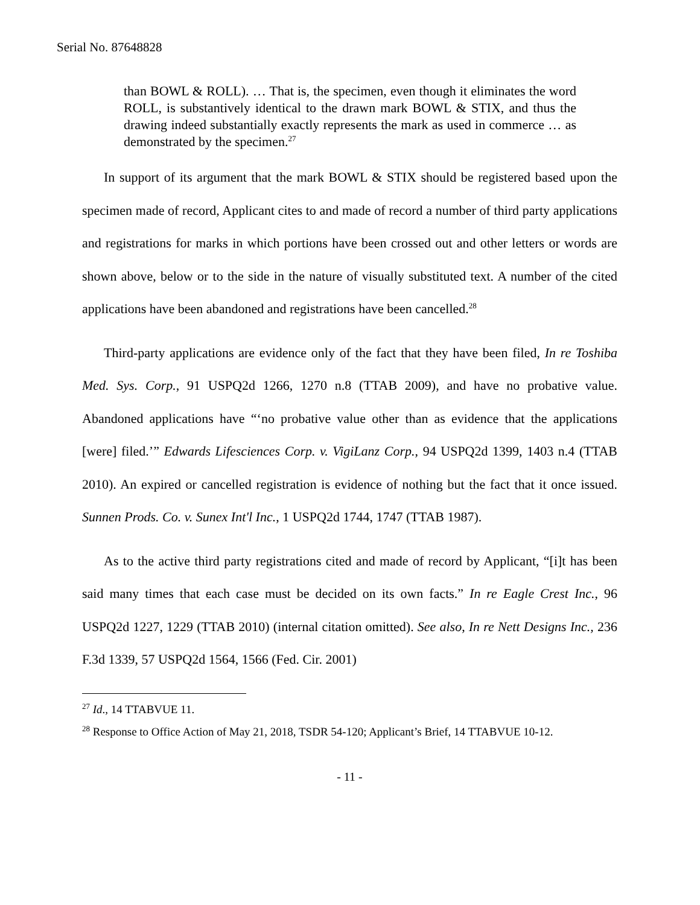Serial No. 87648828
than BOWL & ROLL). … That is, the specimen, even though it eliminates the word ROLL, is substantively identical to the drawn mark BOWL & STIX, and thus the drawing indeed substantially exactly represents the mark as used in commerce … as demonstrated by the specimen.<sup>27</sup>
In support of its argument that the mark BOWL & STIX should be registered based upon the specimen made of record, Applicant cites to and made of record a number of third party applications and registrations for marks in which portions have been crossed out and other letters or words are shown above, below or to the side in the nature of visually substituted text. A number of the cited applications have been abandoned and registrations have been cancelled.<sup>28</sup>
Third-party applications are evidence only of the fact that they have been filed, In re Toshiba Med. Sys. Corp., 91 USPQ2d 1266, 1270 n.8 (TTAB 2009), and have no probative value. Abandoned applications have “‘no probative value other than as evidence that the applications [were] filed.’” Edwards Lifesciences Corp. v. VigiLanz Corp., 94 USPQ2d 1399, 1403 n.4 (TTAB 2010). An expired or cancelled registration is evidence of nothing but the fact that it once issued. Sunnen Prods. Co. v. Sunex Int'l Inc., 1 USPQ2d 1744, 1747 (TTAB 1987).
As to the active third party registrations cited and made of record by Applicant, “[i]t has been said many times that each case must be decided on its own facts.” In re Eagle Crest Inc., 96 USPQ2d 1227, 1229 (TTAB 2010) (internal citation omitted). See also, In re Nett Designs Inc., 236 F.3d 1339, 57 USPQ2d 1564, 1566 (Fed. Cir. 2001)
<sup>27</sup> Id., 14 TTABVUE 11.
<sup>28</sup> Response to Office Action of May 21, 2018, TSDR 54-120; Applicant’s Brief, 14 TTABVUE 10-12.
- 11 -